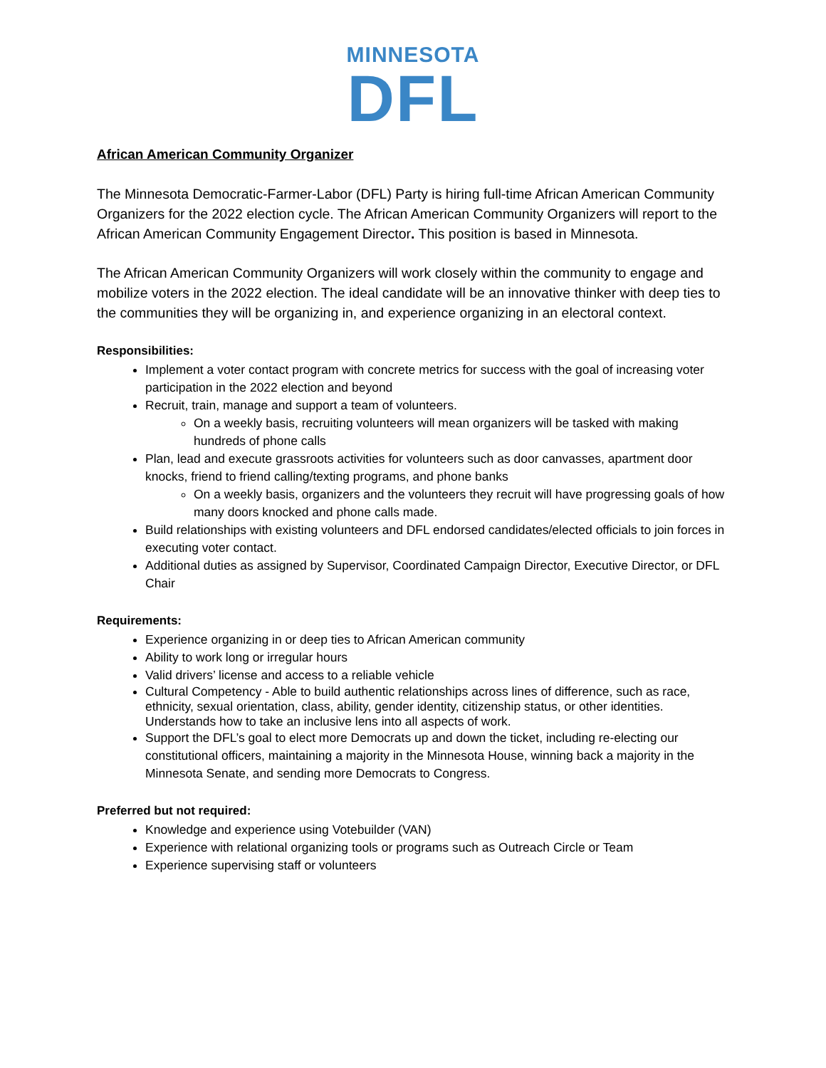MINNESOTA
DFL
African American Community Organizer
The Minnesota Democratic-Farmer-Labor (DFL) Party is hiring full-time African American Community Organizers for the 2022 election cycle. The African American Community Organizers will report to the African American Community Engagement Director. This position is based in Minnesota.
The African American Community Organizers will work closely within the community to engage and mobilize voters in the 2022 election. The ideal candidate will be an innovative thinker with deep ties to the communities they will be organizing in, and experience organizing in an electoral context.
Responsibilities:
Implement a voter contact program with concrete metrics for success with the goal of increasing voter participation in the 2022 election and beyond
Recruit, train, manage and support a team of volunteers.
On a weekly basis, recruiting volunteers will mean organizers will be tasked with making hundreds of phone calls
Plan, lead and execute grassroots activities for volunteers such as door canvasses, apartment door knocks, friend to friend calling/texting programs, and phone banks
On a weekly basis, organizers and the volunteers they recruit will have progressing goals of how many doors knocked and phone calls made.
Build relationships with existing volunteers and DFL endorsed candidates/elected officials to join forces in executing voter contact.
Additional duties as assigned by Supervisor, Coordinated Campaign Director, Executive Director, or DFL Chair
Requirements:
Experience organizing in or deep ties to African American community
Ability to work long or irregular hours
Valid drivers’ license and access to a reliable vehicle
Cultural Competency - Able to build authentic relationships across lines of difference, such as race, ethnicity, sexual orientation, class, ability, gender identity, citizenship status, or other identities. Understands how to take an inclusive lens into all aspects of work.
Support the DFL’s goal to elect more Democrats up and down the ticket, including re-electing our constitutional officers, maintaining a majority in the Minnesota House, winning back a majority in the Minnesota Senate, and sending more Democrats to Congress.
Preferred but not required:
Knowledge and experience using Votebuilder (VAN)
Experience with relational organizing tools or programs such as Outreach Circle or Team
Experience supervising staff or volunteers